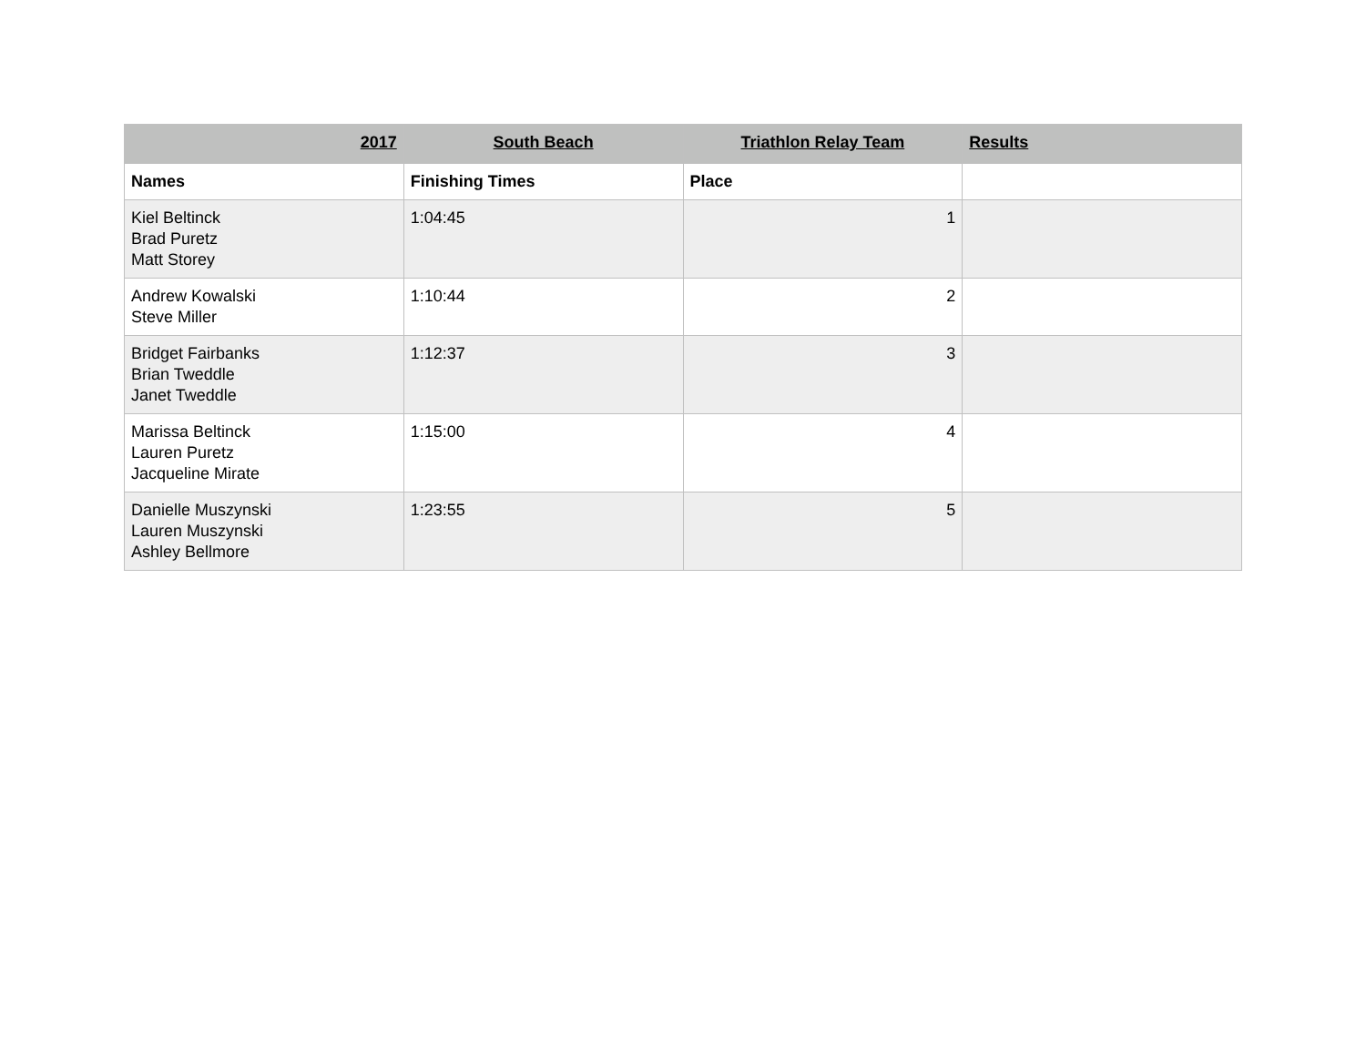| 2017 | South Beach | Triathlon Relay Team | Results |
| Names | Finishing Times | Place | |
| Kiel Beltinck Brad Puretz Matt Storey | 1:04:45 | 1 | |
| Andrew Kowalski Steve Miller | 1:10:44 | 2 | |
| Bridget Fairbanks Brian Tweddle Janet Tweddle | 1:12:37 | 3 | |
| Marissa Beltinck Lauren Puretz Jacqueline Mirate | 1:15:00 | 4 | |
| Danielle Muszynski Lauren Muszynski Ashley Bellmore | 1:23:55 | 5 | |